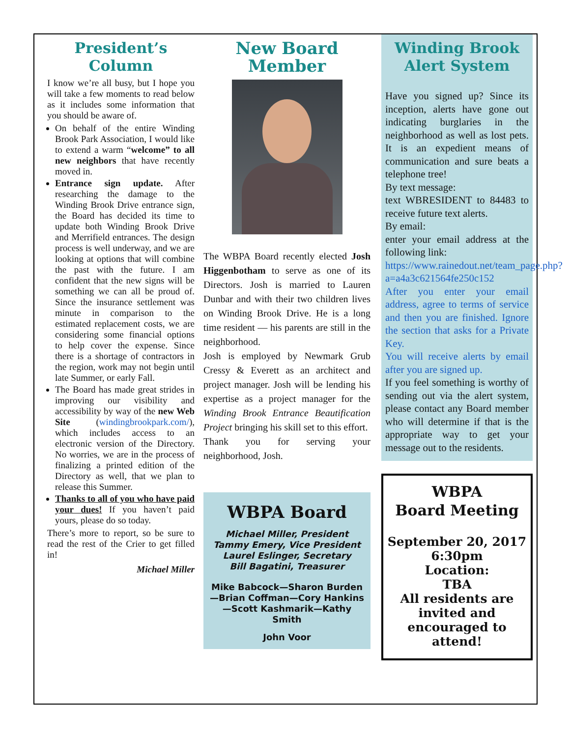President’s Column
I know we’re all busy, but I hope you will take a few moments to read below as it includes some information that you should be aware of.
On behalf of the entire Winding Brook Park Association, I would like to extend a warm “welcome” to all new neighbors that have recently moved in.
Entrance sign update. After researching the damage to the Winding Brook Drive entrance sign, the Board has decided its time to update both Winding Brook Drive and Merrifield entrances. The design process is well underway, and we are looking at options that will combine the past with the future. I am confident that the new signs will be something we can all be proud of. Since the insurance settlement was minute in comparison to the estimated replacement costs, we are considering some financial options to help cover the expense. Since there is a shortage of contractors in the region, work may not begin until late Summer, or early Fall.
The Board has made great strides in improving our visibility and accessibility by way of the new Web Site (windingbrookpark.com/), which includes access to an electronic version of the Directory. No worries, we are in the process of finalizing a printed edition of the Directory as well, that we plan to release this Summer.
Thanks to all of you who have paid your dues! If you haven’t paid yours, please do so today.
There’s more to report, so be sure to read the rest of the Crier to get filled in!
Michael Miller
New Board Member
The WBPA Board recently elected Josh Higgenbotham to serve as one of its Directors. Josh is married to Lauren Dunbar and with their two children lives on Winding Brook Drive. He is a long time resident — his parents are still in the neighborhood.
Josh is employed by Newmark Grub Cressy & Everett as an architect and project manager. Josh will be lending his expertise as a project manager for the Winding Brook Entrance Beautification Project bringing his skill set to this effort.
Thank you for serving your neighborhood, Josh.
WBPA Board
Michael Miller, President
Tammy Emery, Vice President
Laurel Eslinger, Secretary
Bill Bagatini, Treasurer
Mike Babcock—Sharon Burden—Brian Coffman—Cory Hankins—Scott Kashmarik—Kathy Smith
John Voor
Winding Brook Alert System
Have you signed up? Since its inception, alerts have gone out indicating burglaries in the neighborhood as well as lost pets. It is an expedient means of communication and sure beats a telephone tree!
By text message:
text WBRESIDENT to 84483 to receive future text alerts.
By email:
enter your email address at the following link:
https://www.rainedout.net/team_page.php?a=a4a3c621564fe250c152
After you enter your email address, agree to terms of service and then you are finished. Ignore the section that asks for a Private Key.
You will receive alerts by email after you are signed up.
If you feel something is worthy of sending out via the alert system, please contact any Board member who will determine if that is the appropriate way to get your message out to the residents.
WBPA
Board Meeting
September 20, 2017
6:30pm
Location:
TBA
All residents are invited and encouraged to attend!